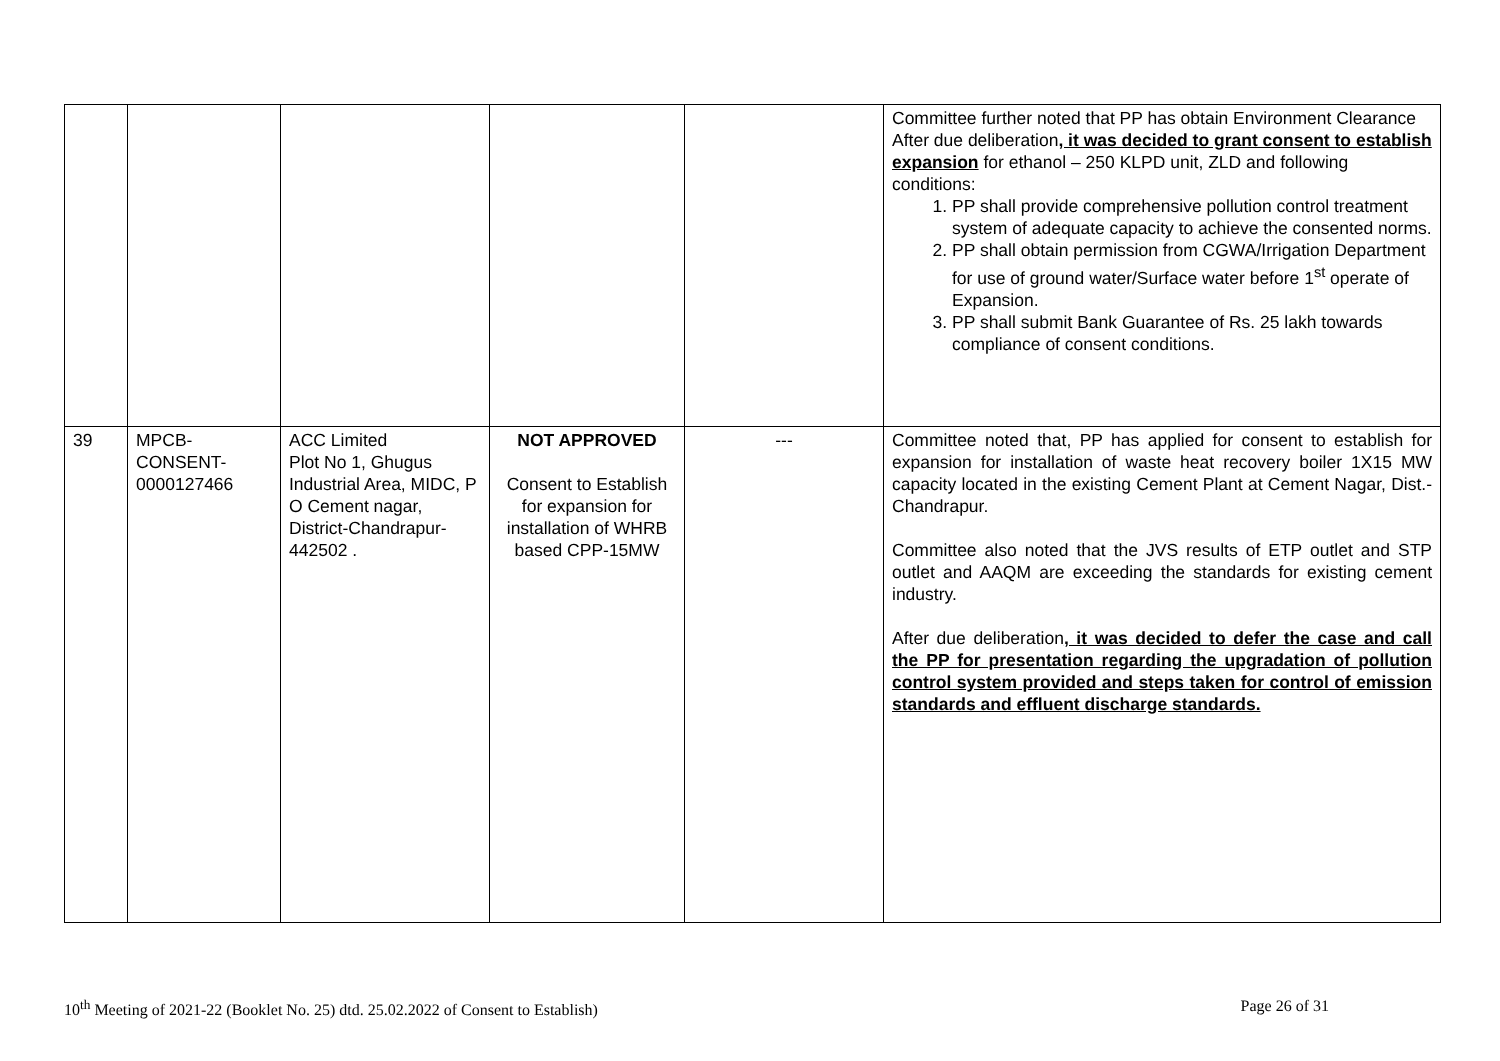| | | | | | Committee further noted that PP has obtain Environment Clearance After due deliberation , it was decided to grant consent to establish expansion for ethanol – 250 KLPD unit, ZLD and following conditions: 1. PP shall provide comprehensive pollution control treatment system of adequate capacity to achieve the consented norms. 2. PP shall obtain permission from CGWA/Irrigation Department for use of ground water/Surface water before 1<sup>st</sup> operate of Expansion. 3. PP shall submit Bank Guarantee of Rs. 25 lakh towards compliance of consent conditions. |
| 39 | MPCB- CONSENT- 0000127466 | ACC Limited Plot No 1, Ghugus Industrial Area, MIDC, P O Cement nagar, District-Chandrapur-442502 . | NOT APPROVED Consent to Establish for expansion for installation of WHRB based CPP-15MW | --- | Committee noted that, PP has applied for consent to establish for expansion for installation of waste heat recovery boiler 1X15 MW capacity located in the existing Cement Plant at Cement Nagar, Dist.- Chandrapur. Committee also noted that the JVS results of ETP outlet and STP outlet and AAQM are exceeding the standards for existing cement industry. After due deliberation , it was decided to defer the case and call the PP for presentation regarding the upgradation of pollution control system provided and steps taken for control of emission standards and effluent discharge standards. |
10<sup>th</sup> Meeting of 2021-22 (Booklet No. 25) dtd. 25.02.2022 of Consent to Establish) Page 26 of 31